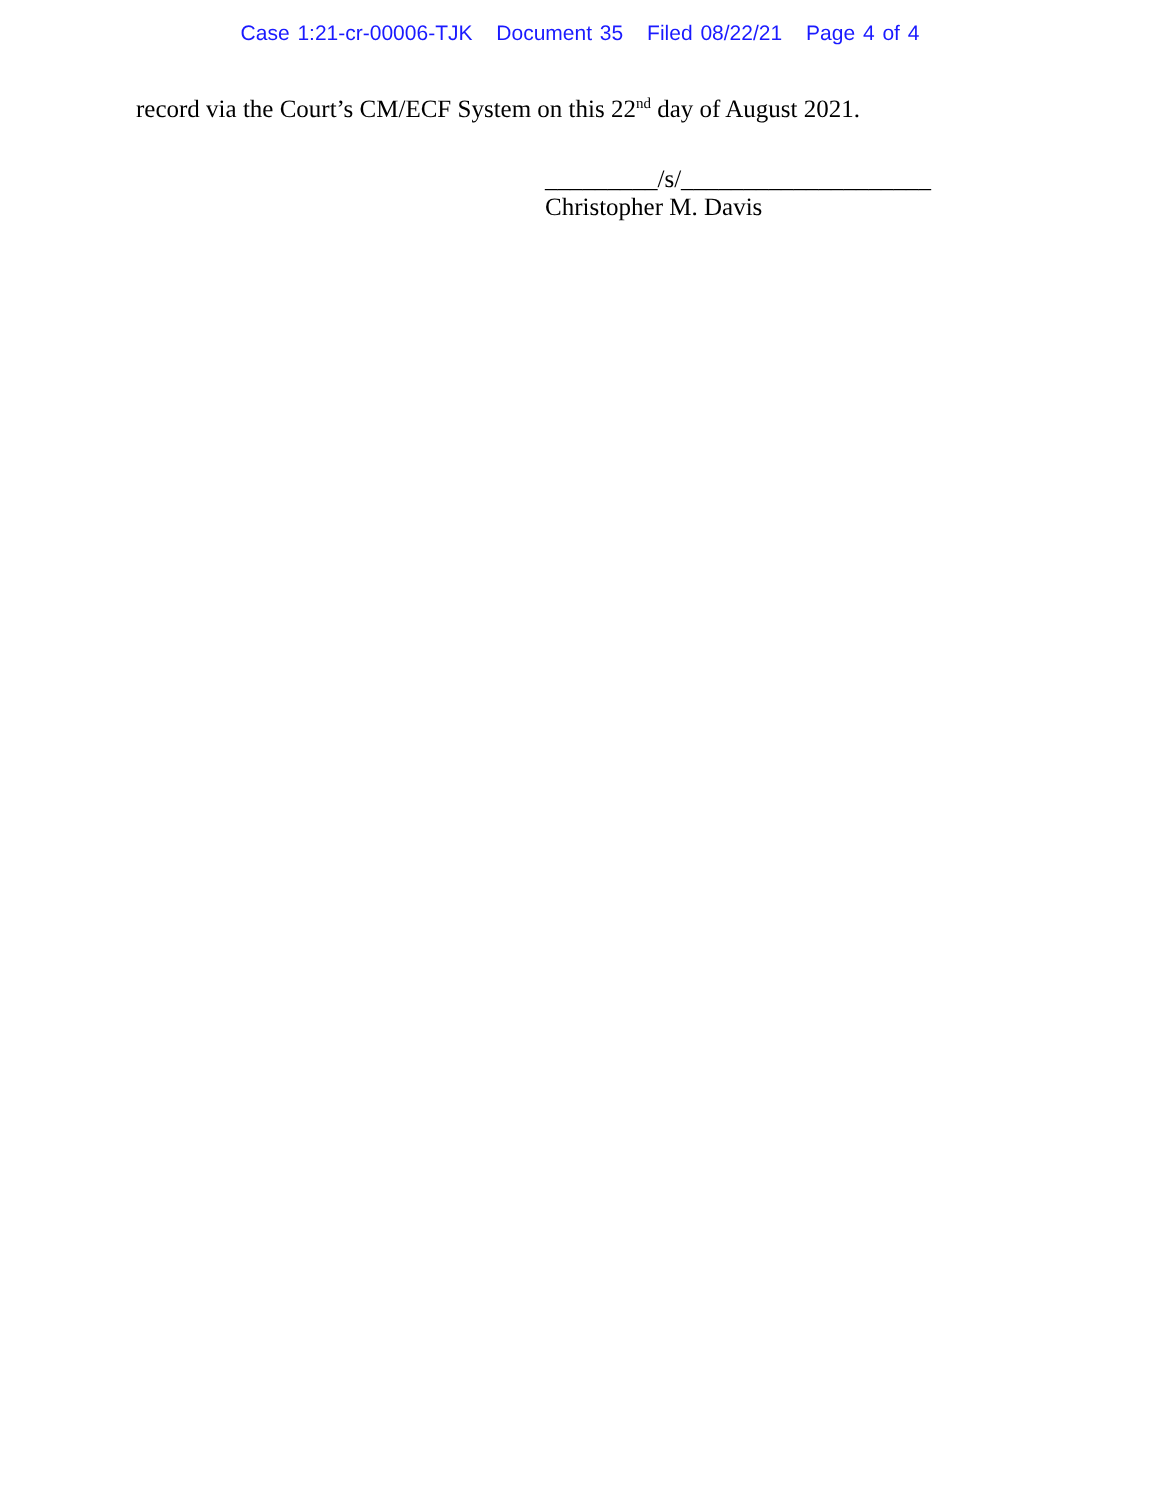Case 1:21-cr-00006-TJK Document 35 Filed 08/22/21 Page 4 of 4
record via the Court’s CM/ECF System on this 22<sup>nd</sup> day of August 2021.
_________/s/____________________
Christopher M. Davis